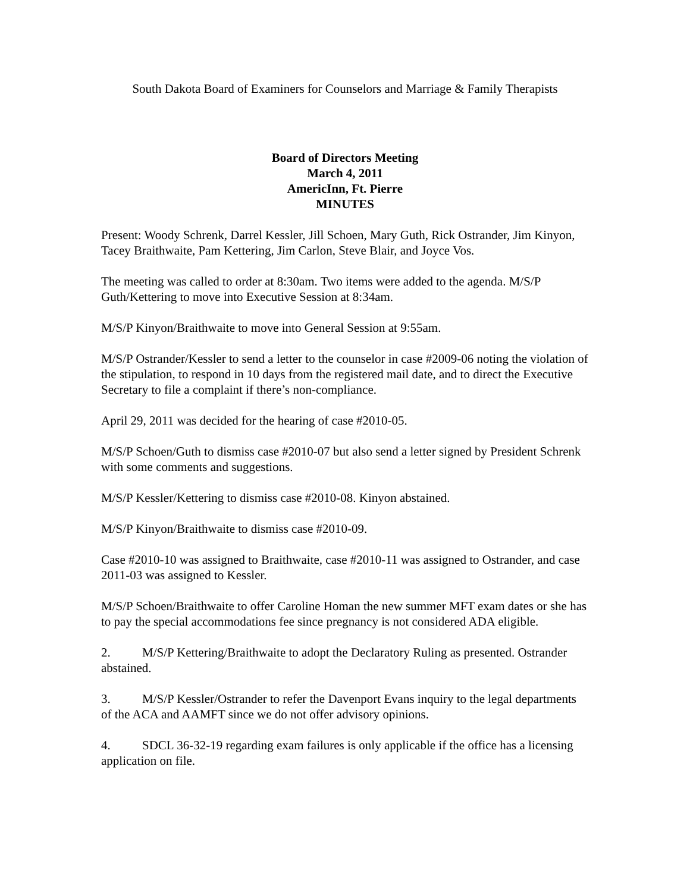South Dakota Board of Examiners for Counselors and Marriage & Family Therapists
Board of Directors Meeting
March 4, 2011
AmericInn, Ft. Pierre
MINUTES
Present: Woody Schrenk, Darrel Kessler, Jill Schoen, Mary Guth, Rick Ostrander, Jim Kinyon, Tacey Braithwaite, Pam Kettering, Jim Carlon, Steve Blair, and Joyce Vos.
The meeting was called to order at 8:30am. Two items were added to the agenda. M/S/P Guth/Kettering to move into Executive Session at 8:34am.
M/S/P Kinyon/Braithwaite to move into General Session at 9:55am.
M/S/P Ostrander/Kessler to send a letter to the counselor in case #2009-06 noting the violation of the stipulation, to respond in 10 days from the registered mail date, and to direct the Executive Secretary to file a complaint if there’s non-compliance.
April 29, 2011 was decided for the hearing of case #2010-05.
M/S/P Schoen/Guth to dismiss case #2010-07 but also send a letter signed by President Schrenk with some comments and suggestions.
M/S/P Kessler/Kettering to dismiss case #2010-08. Kinyon abstained.
M/S/P Kinyon/Braithwaite to dismiss case #2010-09.
Case #2010-10 was assigned to Braithwaite, case #2010-11 was assigned to Ostrander, and case 2011-03 was assigned to Kessler.
M/S/P Schoen/Braithwaite to offer Caroline Homan the new summer MFT exam dates or she has to pay the special accommodations fee since pregnancy is not considered ADA eligible.
2. M/S/P Kettering/Braithwaite to adopt the Declaratory Ruling as presented. Ostrander abstained.
3. M/S/P Kessler/Ostrander to refer the Davenport Evans inquiry to the legal departments of the ACA and AAMFT since we do not offer advisory opinions.
4. SDCL 36-32-19 regarding exam failures is only applicable if the office has a licensing application on file.